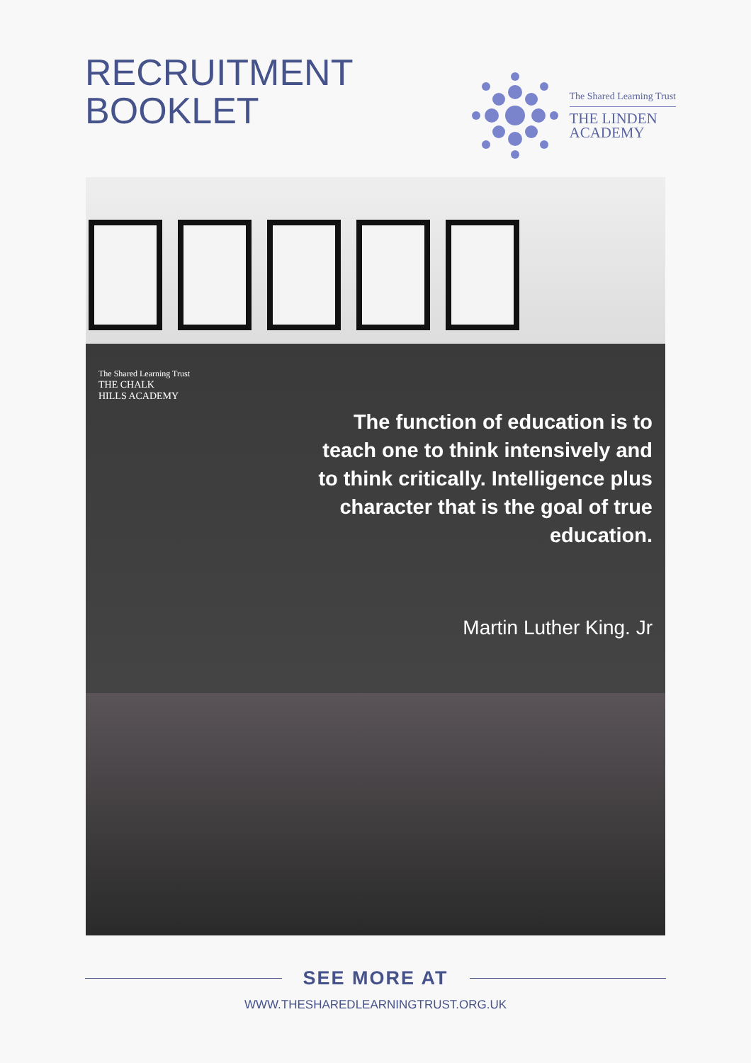RECRUITMENT
BOOKLET
The Shared Learning Trust
THE LINDEN
ACADEMY
The Shared Learning Trust
THE CHALK
HILLS ACADEMY
The function of education is to teach one to think intensively and to think critically. Intelligence plus character that is the goal of true education.
Martin Luther King. Jr
SEE MORE AT
WWW.THESHAREDLEARNINGTRUST.ORG.UK